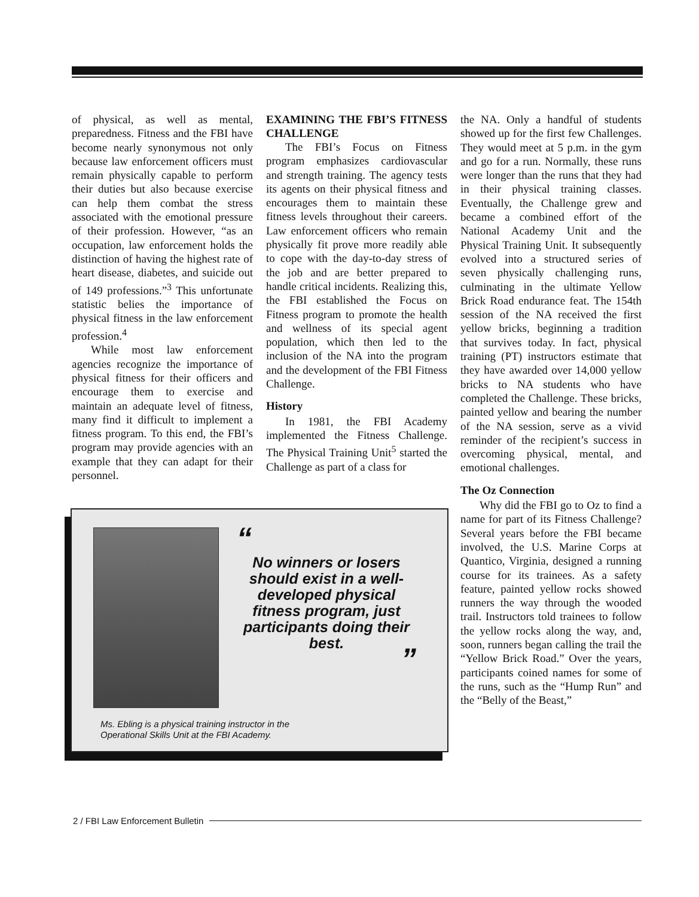of physical, as well as mental, preparedness. Fitness and the FBI have become nearly synonymous not only because law enforcement officers must remain physically capable to perform their duties but also because exercise can help them combat the stress associated with the emotional pressure of their profession. However, “as an occupation, law enforcement holds the distinction of having the highest rate of heart disease, diabetes, and suicide out of 149 professions.”<sup>3</sup> This unfortunate statistic belies the importance of physical fitness in the law enforcement profession.<sup>4</sup>
While most law enforcement agencies recognize the importance of physical fitness for their officers and encourage them to exercise and maintain an adequate level of fitness, many find it difficult to implement a fitness program. To this end, the FBI’s program may provide agencies with an example that they can adapt for their personnel.
EXAMINING THE FBI’S FITNESS CHALLENGE
The FBI’s Focus on Fitness program emphasizes cardiovascular and strength training. The agency tests its agents on their physical fitness and encourages them to maintain these fitness levels throughout their careers. Law enforcement officers who remain physically fit prove more readily able to cope with the day-to-day stress of the job and are better prepared to handle critical incidents. Realizing this, the FBI established the Focus on Fitness program to promote the health and wellness of its special agent population, which then led to the inclusion of the NA into the program and the development of the FBI Fitness Challenge.
History
In 1981, the FBI Academy implemented the Fitness Challenge. The Physical Training Unit<sup>5</sup> started the Challenge as part of a class for
the NA. Only a handful of students showed up for the first few Challenges. They would meet at 5 p.m. in the gym and go for a run. Normally, these runs were longer than the runs that they had in their physical training classes. Eventually, the Challenge grew and became a combined effort of the National Academy Unit and the Physical Training Unit. It subsequently evolved into a structured series of seven physically challenging runs, culminating in the ultimate Yellow Brick Road endurance feat. The 154th session of the NA received the first yellow bricks, beginning a tradition that survives today. In fact, physical training (PT) instructors estimate that they have awarded over 14,000 yellow bricks to NA students who have completed the Challenge. These bricks, painted yellow and bearing the number of the NA session, serve as a vivid reminder of the recipient’s success in overcoming physical, mental, and emotional challenges.
The Oz Connection
Why did the FBI go to Oz to find a name for part of its Fitness Challenge? Several years before the FBI became involved, the U.S. Marine Corps at Quantico, Virginia, designed a running course for its trainees. As a safety feature, painted yellow rocks showed runners the way through the wooded trail. Instructors told trainees to follow the yellow rocks along the way, and, soon, runners began calling the trail the “Yellow Brick Road.” Over the years, participants coined names for some of the runs, such as the “Hump Run” and the “Belly of the Beast,”
“
No winners or losers should exist in a well-developed physical fitness program, just participants doing their best.
”
Ms. Ebling is a physical training instructor in the
Operational Skills Unit at the FBI Academy.
2 / FBI Law Enforcement Bulletin